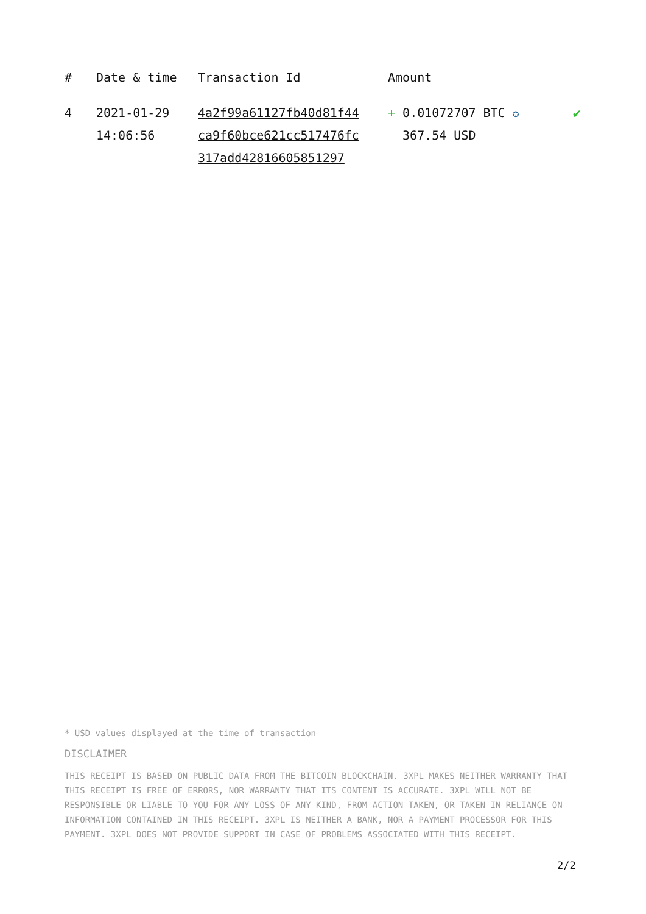| # | Date & time | Transaction Id | Amount | |
| --- | --- | --- | --- | --- |
| 4 | 2021-01-29 14:06:56 | 4a2f99a61127fb40d81f44 ca9f60bce621cc517476fc 317add42816605851297 | + 0.01072707 BTC ✪ 367.54 USD | ✔ |
* USD values displayed at the time of transaction
DISCLAIMER
THIS RECEIPT IS BASED ON PUBLIC DATA FROM THE BITCOIN BLOCKCHAIN. 3XPL MAKES NEITHER WARRANTY THAT THIS RECEIPT IS FREE OF ERRORS, NOR WARRANTY THAT ITS CONTENT IS ACCURATE. 3XPL WILL NOT BE RESPONSIBLE OR LIABLE TO YOU FOR ANY LOSS OF ANY KIND, FROM ACTION TAKEN, OR TAKEN IN RELIANCE ON INFORMATION CONTAINED IN THIS RECEIPT. 3XPL IS NEITHER A BANK, NOR A PAYMENT PROCESSOR FOR THIS PAYMENT. 3XPL DOES NOT PROVIDE SUPPORT IN CASE OF PROBLEMS ASSOCIATED WITH THIS RECEIPT.
2/2